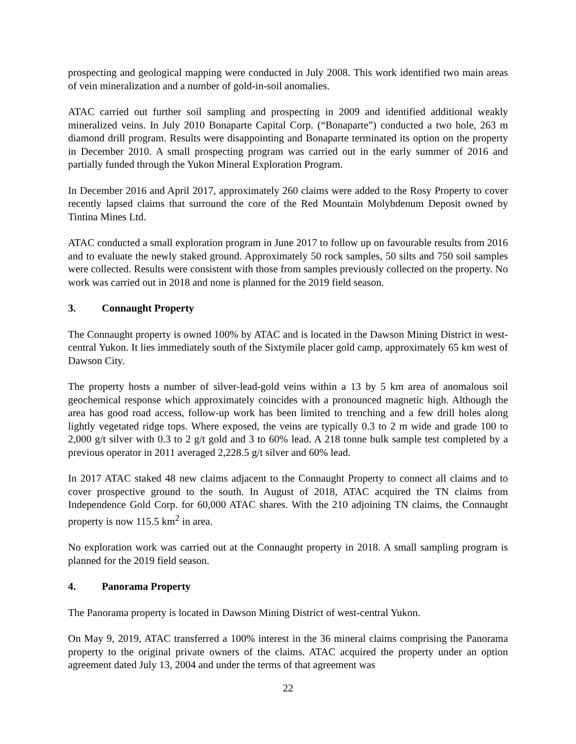prospecting and geological mapping were conducted in July 2008. This work identified two main areas of vein mineralization and a number of gold-in-soil anomalies.
ATAC carried out further soil sampling and prospecting in 2009 and identified additional weakly mineralized veins. In July 2010 Bonaparte Capital Corp. (“Bonaparte”) conducted a two hole, 263 m diamond drill program. Results were disappointing and Bonaparte terminated its option on the property in December 2010. A small prospecting program was carried out in the early summer of 2016 and partially funded through the Yukon Mineral Exploration Program.
In December 2016 and April 2017, approximately 260 claims were added to the Rosy Property to cover recently lapsed claims that surround the core of the Red Mountain Molybdenum Deposit owned by Tintina Mines Ltd.
ATAC conducted a small exploration program in June 2017 to follow up on favourable results from 2016 and to evaluate the newly staked ground. Approximately 50 rock samples, 50 silts and 750 soil samples were collected. Results were consistent with those from samples previously collected on the property. No work was carried out in 2018 and none is planned for the 2019 field season.
3. Connaught Property
The Connaught property is owned 100% by ATAC and is located in the Dawson Mining District in west-central Yukon. It lies immediately south of the Sixtymile placer gold camp, approximately 65 km west of Dawson City.
The property hosts a number of silver-lead-gold veins within a 13 by 5 km area of anomalous soil geochemical response which approximately coincides with a pronounced magnetic high. Although the area has good road access, follow-up work has been limited to trenching and a few drill holes along lightly vegetated ridge tops. Where exposed, the veins are typically 0.3 to 2 m wide and grade 100 to 2,000 g/t silver with 0.3 to 2 g/t gold and 3 to 60% lead. A 218 tonne bulk sample test completed by a previous operator in 2011 averaged 2,228.5 g/t silver and 60% lead.
In 2017 ATAC staked 48 new claims adjacent to the Connaught Property to connect all claims and to cover prospective ground to the south. In August of 2018, ATAC acquired the TN claims from Independence Gold Corp. for 60,000 ATAC shares. With the 210 adjoining TN claims, the Connaught property is now 115.5 km<sup>2</sup> in area.
No exploration work was carried out at the Connaught property in 2018. A small sampling program is planned for the 2019 field season.
4. Panorama Property
The Panorama property is located in Dawson Mining District of west-central Yukon.
On May 9, 2019, ATAC transferred a 100% interest in the 36 mineral claims comprising the Panorama property to the original private owners of the claims. ATAC acquired the property under an option agreement dated July 13, 2004 and under the terms of that agreement was
22